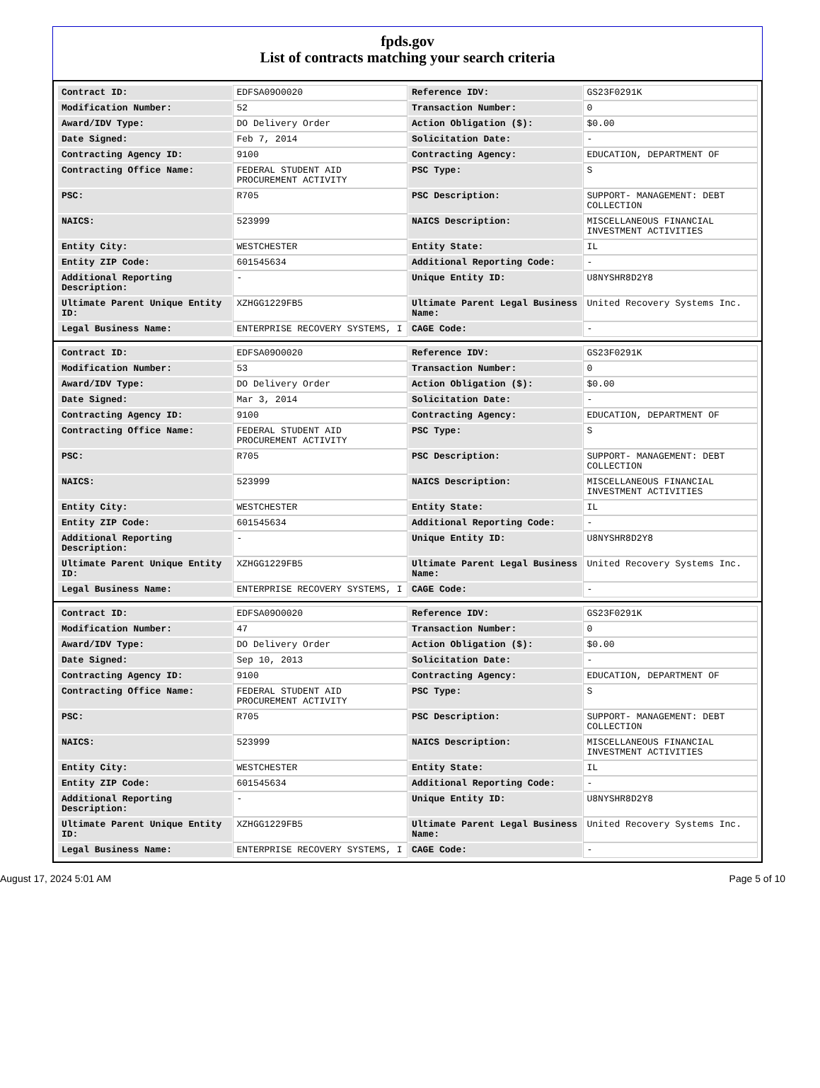fpds.gov
List of contracts matching your search criteria
| Contract ID: | EDFSA09O0020 | Reference IDV: | GS23F0291K |
| Modification Number: | 52 | Transaction Number: | 0 |
| Award/IDV Type: | DO Delivery Order | Action Obligation ($): | $0.00 |
| Date Signed: | Feb 7, 2014 | Solicitation Date: | - |
| Contracting Agency ID: | 9100 | Contracting Agency: | EDUCATION, DEPARTMENT OF |
| Contracting Office Name: | FEDERAL STUDENT AID PROCUREMENT ACTIVITY | PSC Type: | S |
| PSC: | R705 | PSC Description: | SUPPORT- MANAGEMENT: DEBT COLLECTION |
| NAICS: | 523999 | NAICS Description: | MISCELLANEOUS FINANCIAL INVESTMENT ACTIVITIES |
| Entity City: | WESTCHESTER | Entity State: | IL |
| Entity ZIP Code: | 601545634 | Additional Reporting Code: | - |
| Additional Reporting Description: | - | Unique Entity ID: | U8NYSHR8D2Y8 |
| Ultimate Parent Unique Entity ID: | XZHGG1229FB5 | Ultimate Parent Legal Business Name: | United Recovery Systems Inc. |
| Legal Business Name: | ENTERPRISE RECOVERY SYSTEMS, I | CAGE Code: | - |
| Contract ID: | EDFSA09O0020 | Reference IDV: | GS23F0291K |
| Modification Number: | 53 | Transaction Number: | 0 |
| Award/IDV Type: | DO Delivery Order | Action Obligation ($): | $0.00 |
| Date Signed: | Mar 3, 2014 | Solicitation Date: | - |
| Contracting Agency ID: | 9100 | Contracting Agency: | EDUCATION, DEPARTMENT OF |
| Contracting Office Name: | FEDERAL STUDENT AID PROCUREMENT ACTIVITY | PSC Type: | S |
| PSC: | R705 | PSC Description: | SUPPORT- MANAGEMENT: DEBT COLLECTION |
| NAICS: | 523999 | NAICS Description: | MISCELLANEOUS FINANCIAL INVESTMENT ACTIVITIES |
| Entity City: | WESTCHESTER | Entity State: | IL |
| Entity ZIP Code: | 601545634 | Additional Reporting Code: | - |
| Additional Reporting Description: | - | Unique Entity ID: | U8NYSHR8D2Y8 |
| Ultimate Parent Unique Entity ID: | XZHGG1229FB5 | Ultimate Parent Legal Business Name: | United Recovery Systems Inc. |
| Legal Business Name: | ENTERPRISE RECOVERY SYSTEMS, I | CAGE Code: | - |
| Contract ID: | EDFSA09O0020 | Reference IDV: | GS23F0291K |
| Modification Number: | 47 | Transaction Number: | 0 |
| Award/IDV Type: | DO Delivery Order | Action Obligation ($): | $0.00 |
| Date Signed: | Sep 10, 2013 | Solicitation Date: | - |
| Contracting Agency ID: | 9100 | Contracting Agency: | EDUCATION, DEPARTMENT OF |
| Contracting Office Name: | FEDERAL STUDENT AID PROCUREMENT ACTIVITY | PSC Type: | S |
| PSC: | R705 | PSC Description: | SUPPORT- MANAGEMENT: DEBT COLLECTION |
| NAICS: | 523999 | NAICS Description: | MISCELLANEOUS FINANCIAL INVESTMENT ACTIVITIES |
| Entity City: | WESTCHESTER | Entity State: | IL |
| Entity ZIP Code: | 601545634 | Additional Reporting Code: | - |
| Additional Reporting Description: | - | Unique Entity ID: | U8NYSHR8D2Y8 |
| Ultimate Parent Unique Entity ID: | XZHGG1229FB5 | Ultimate Parent Legal Business Name: | United Recovery Systems Inc. |
| Legal Business Name: | ENTERPRISE RECOVERY SYSTEMS, I | CAGE Code: | - |
August 17, 2024 5:01 AM Page 5 of 10